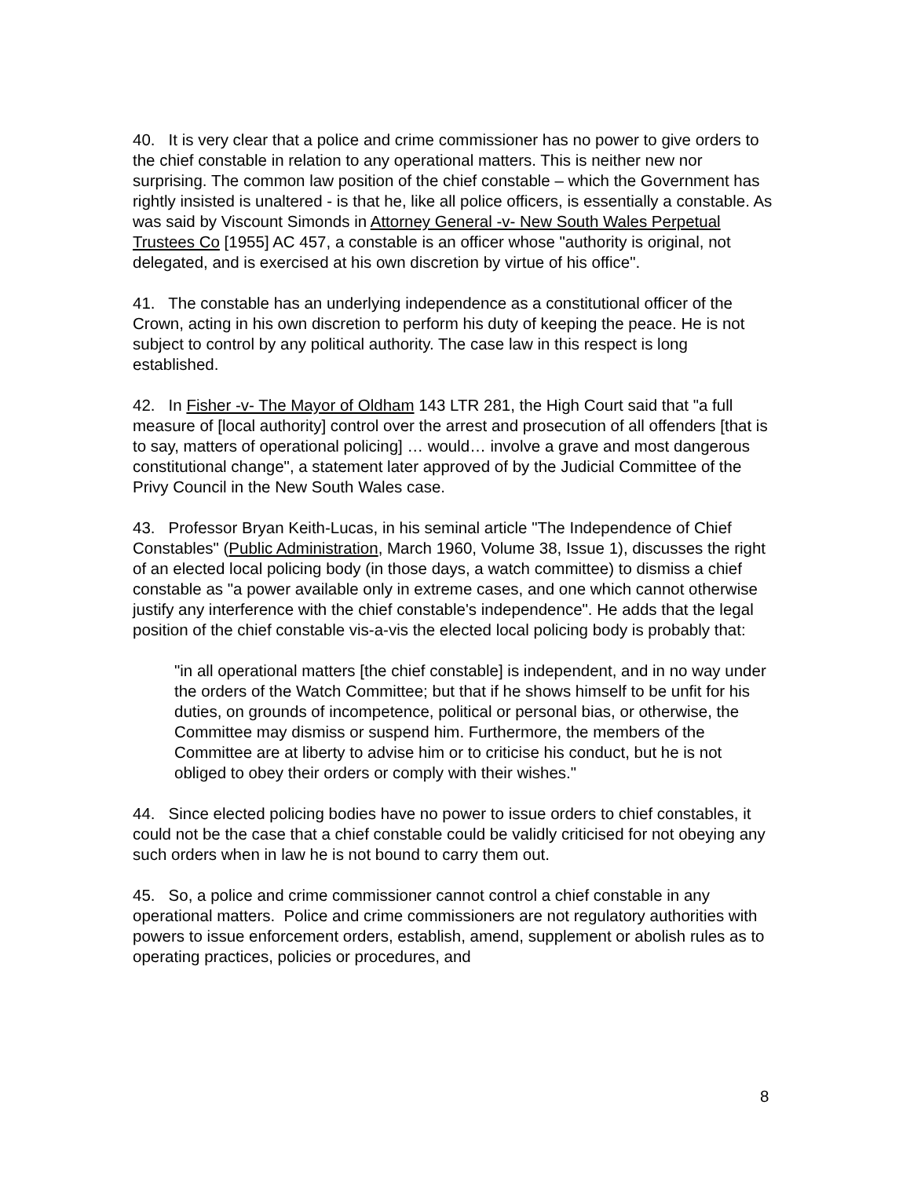40. It is very clear that a police and crime commissioner has no power to give orders to the chief constable in relation to any operational matters. This is neither new nor surprising. The common law position of the chief constable – which the Government has rightly insisted is unaltered - is that he, like all police officers, is essentially a constable. As was said by Viscount Simonds in Attorney General -v- New South Wales Perpetual Trustees Co [1955] AC 457, a constable is an officer whose "authority is original, not delegated, and is exercised at his own discretion by virtue of his office".
41. The constable has an underlying independence as a constitutional officer of the Crown, acting in his own discretion to perform his duty of keeping the peace. He is not subject to control by any political authority. The case law in this respect is long established.
42. In Fisher -v- The Mayor of Oldham 143 LTR 281, the High Court said that "a full measure of [local authority] control over the arrest and prosecution of all offenders [that is to say, matters of operational policing] … would… involve a grave and most dangerous constitutional change", a statement later approved of by the Judicial Committee of the Privy Council in the New South Wales case.
43. Professor Bryan Keith-Lucas, in his seminal article "The Independence of Chief Constables" (Public Administration, March 1960, Volume 38, Issue 1), discusses the right of an elected local policing body (in those days, a watch committee) to dismiss a chief constable as "a power available only in extreme cases, and one which cannot otherwise justify any interference with the chief constable's independence". He adds that the legal position of the chief constable vis-a-vis the elected local policing body is probably that:
"in all operational matters [the chief constable] is independent, and in no way under the orders of the Watch Committee; but that if he shows himself to be unfit for his duties, on grounds of incompetence, political or personal bias, or otherwise, the Committee may dismiss or suspend him. Furthermore, the members of the Committee are at liberty to advise him or to criticise his conduct, but he is not obliged to obey their orders or comply with their wishes."
44. Since elected policing bodies have no power to issue orders to chief constables, it could not be the case that a chief constable could be validly criticised for not obeying any such orders when in law he is not bound to carry them out.
45. So, a police and crime commissioner cannot control a chief constable in any operational matters. Police and crime commissioners are not regulatory authorities with powers to issue enforcement orders, establish, amend, supplement or abolish rules as to operating practices, policies or procedures, and
8